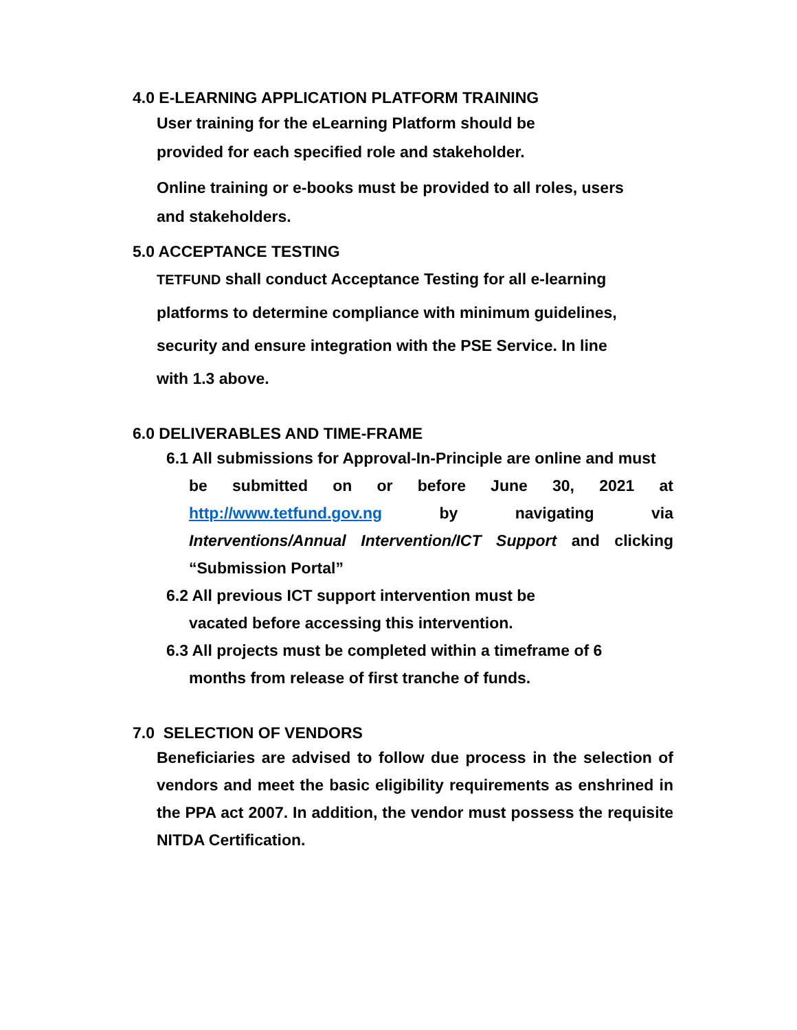4.0 E-LEARNING APPLICATION PLATFORM TRAINING
User training for the eLearning Platform should be
provided for each specified role and stakeholder.
Online training or e-books must be provided to all roles, users
and stakeholders.
5.0 ACCEPTANCE TESTING
TETFUND shall conduct Acceptance Testing for all e-learning
platforms to determine compliance with minimum guidelines,
security and ensure integration with the PSE Service. In line
with 1.3 above.
6.0 DELIVERABLES AND TIME-FRAME
6.1 All submissions for Approval-In-Principle are online and must
be submitted on or before June 30, 2021 at http://www.tetfund.gov.ng by navigating via Interventions/Annual Intervention/ICT Support and clicking
“Submission Portal”
6.2 All previous ICT support intervention must be
vacated before accessing this intervention.
6.3 All projects must be completed within a timeframe of 6
months from release of first tranche of funds.
7.0 SELECTION OF VENDORS
Beneficiaries are advised to follow due process in the selection of vendors and meet the basic eligibility requirements as enshrined in the PPA act 2007. In addition, the vendor must possess the requisite NITDA Certification.